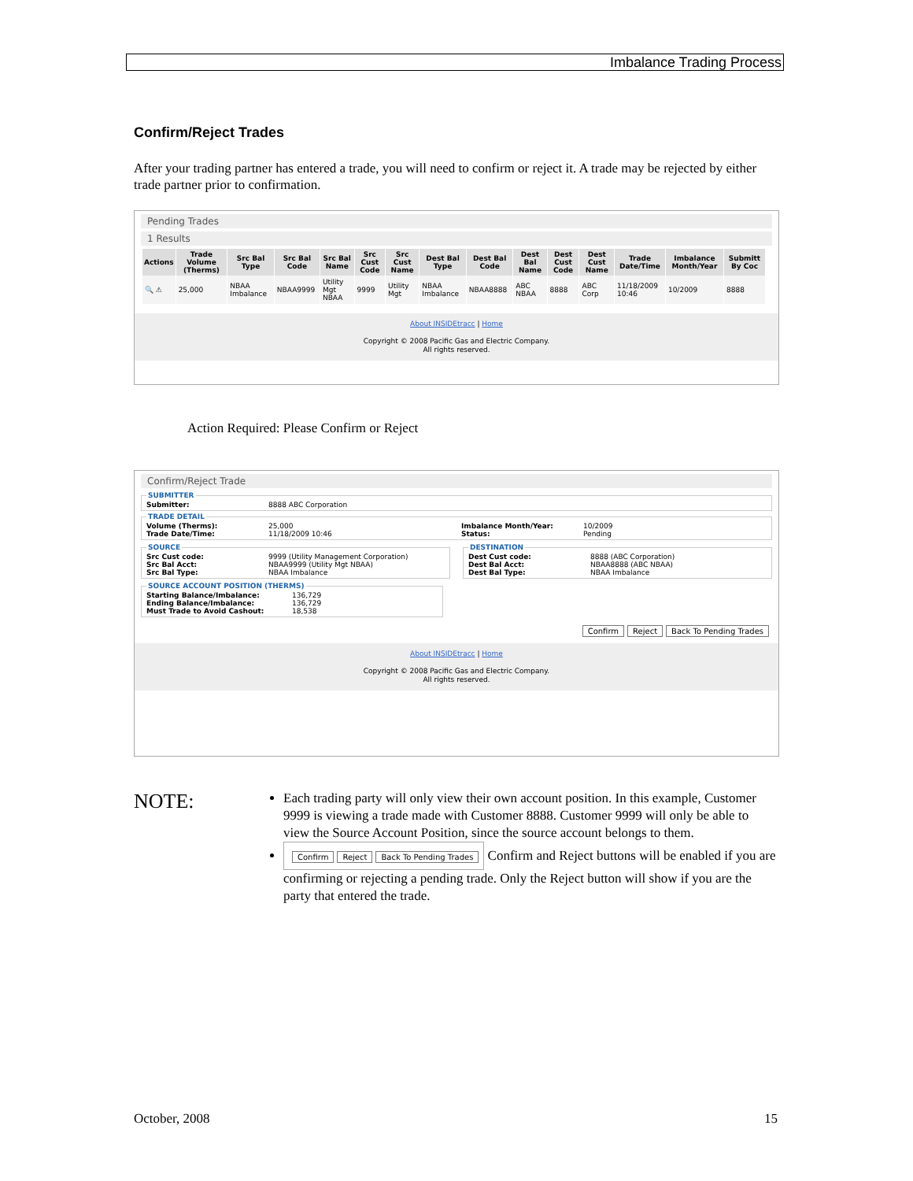Imbalance Trading Process
Confirm/Reject Trades
After your trading partner has entered a trade, you will need to confirm or reject it. A trade may be rejected by either trade partner prior to confirmation.
Pending Trades
1 Results
| Actions | Trade Volume (Therms) | Src Bal Type | Src Bal Code | Src Bal Name | Src Cust Code | Src Cust Name | Dest Bal Type | Dest Bal Code | Dest Bal Name | Dest Cust Code | Dest Cust Name | Trade Date/Time | Imbalance Month/Year | Submitt By Coc |
| --- | --- | --- | --- | --- | --- | --- | --- | --- | --- | --- | --- | --- | --- | --- |
| 🔍 ⚠ | 25,000 | NBAA Imbalance | NBAA9999 | Utility Mgt NBAA | 9999 | Utility Mgt | NBAA Imbalance | NBAA8888 | ABC NBAA | 8888 | ABC Corp | 11/18/2009 10:46 | 10/2009 | 8888 |
About INSIDEtracc | Home
Copyright © 2008 Pacific Gas and Electric Company.
All rights reserved.
Action Required: Please Confirm or Reject
Confirm/Reject Trade
SUBMITTER
Submitter: 8888 ABC Corporation
TRADE DETAIL
Volume (Therms): 25,000
Trade Date/Time: 11/18/2009 10:46
Imbalance Month/Year: 10/2009
Status: Pending
SOURCE
Src Cust code: 9999 (Utility Management Corporation)
Src Bal Acct: NBAA9999 (Utility Mgt NBAA)
Src Bal Type: NBAA Imbalance
DESTINATION
Dest Cust code: 8888 (ABC Corporation)
Dest Bal Acct: NBAA8888 (ABC NBAA)
Dest Bal Type: NBAA Imbalance
SOURCE ACCOUNT POSITION (THERMS)
Starting Balance/Imbalance: 136,729
Ending Balance/Imbalance: 136,729
Must Trade to Avoid Cashout: 18,538
Confirm Reject Back To Pending Trades
About INSIDEtracc | Home
Copyright © 2008 Pacific Gas and Electric Company.
All rights reserved.
NOTE:
Each trading party will only view their own account position. In this example, Customer 9999 is viewing a trade made with Customer 8888. Customer 9999 will only be able to view the Source Account Position, since the source account belongs to them.
Confirm Reject Back To Pending Trades Confirm and Reject buttons will be enabled if you are confirming or rejecting a pending trade. Only the Reject button will show if you are the party that entered the trade.
October, 2008 15